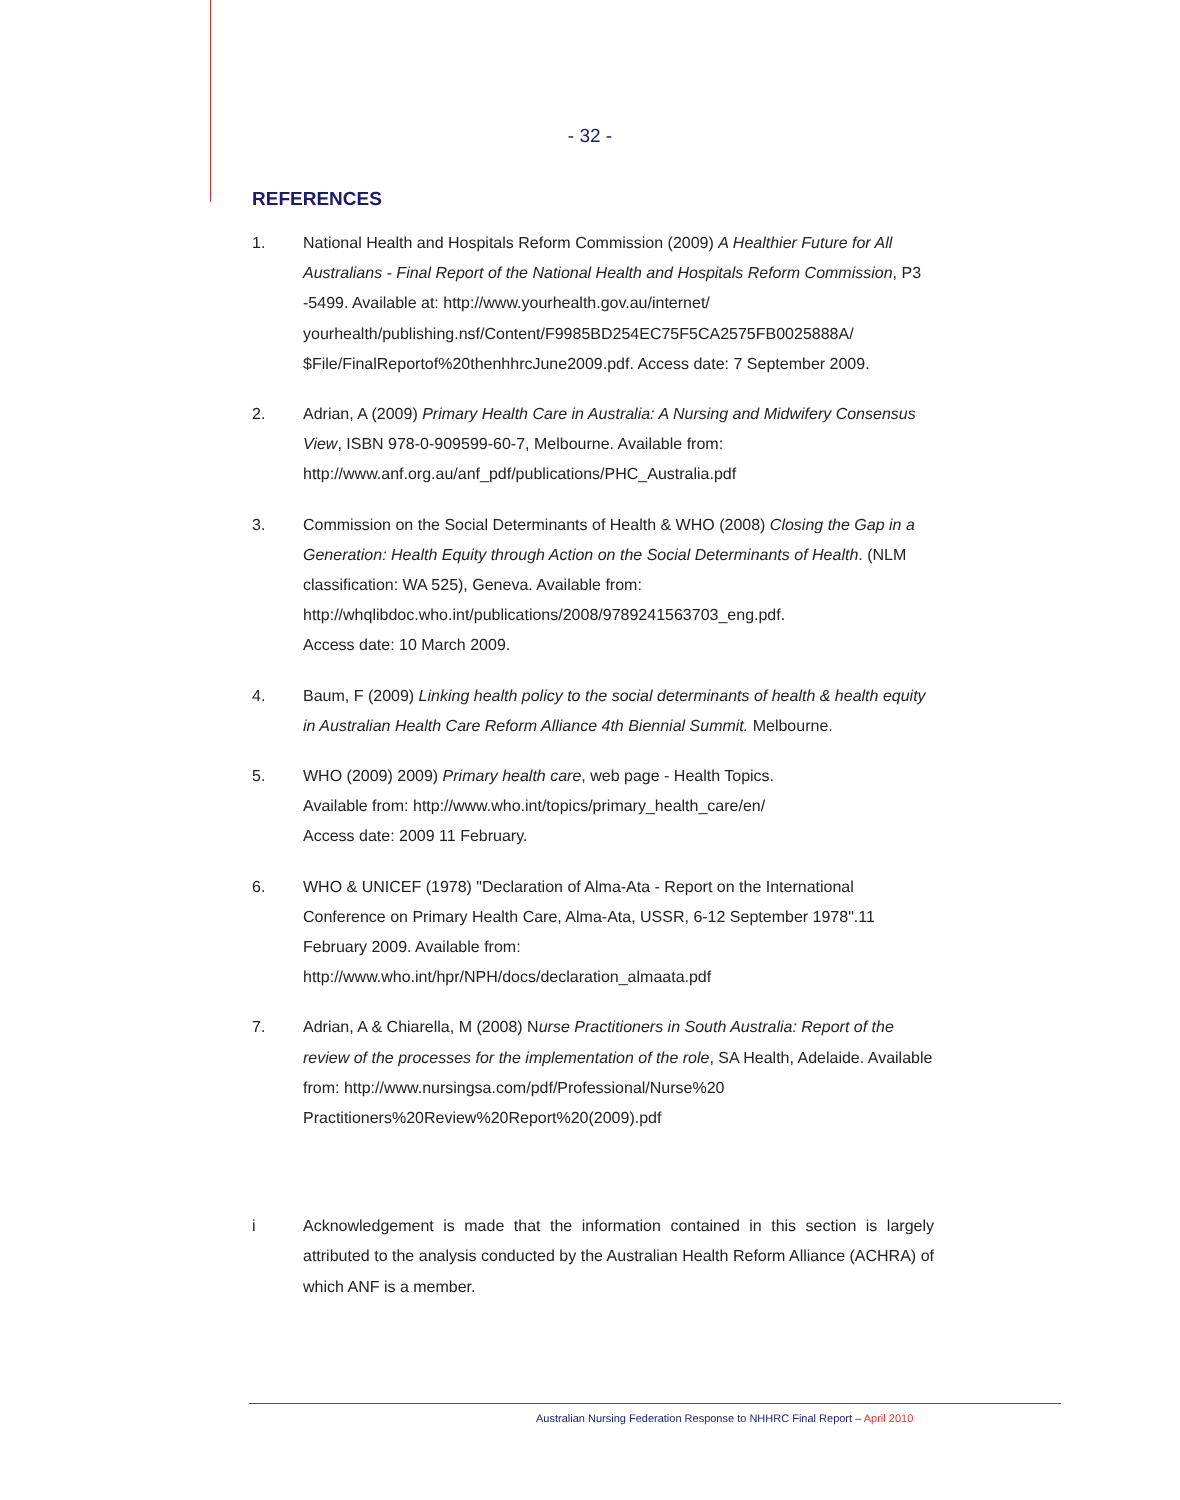- 32 -
REFERENCES
1. National Health and Hospitals Reform Commission (2009) A Healthier Future for All Australians - Final Report of the National Health and Hospitals Reform Commission, P3 -5499. Available at: http://www.yourhealth.gov.au/internet/ yourhealth/publishing.nsf/Content/F9985BD254EC75F5CA2575FB0025888A/ $File/FinalReportof%20thenhhrcJune2009.pdf. Access date: 7 September 2009.
2. Adrian, A (2009) Primary Health Care in Australia: A Nursing and Midwifery Consensus View, ISBN 978-0-909599-60-7, Melbourne. Available from: http://www.anf.org.au/anf_pdf/publications/PHC_Australia.pdf
3. Commission on the Social Determinants of Health & WHO (2008) Closing the Gap in a Generation: Health Equity through Action on the Social Determinants of Health. (NLM classification: WA 525), Geneva. Available from: http://whqlibdoc.who.int/publications/2008/9789241563703_eng.pdf.
Access date: 10 March 2009.
4. Baum, F (2009) Linking health policy to the social determinants of health & health equity in Australian Health Care Reform Alliance 4th Biennial Summit. Melbourne.
5. WHO (2009) 2009) Primary health care, web page - Health Topics.
Available from: http://www.who.int/topics/primary_health_care/en/
Access date: 2009 11 February.
6. WHO & UNICEF (1978) "Declaration of Alma-Ata - Report on the International Conference on Primary Health Care, Alma-Ata, USSR, 6-12 September 1978".11 February 2009. Available from:
http://www.who.int/hpr/NPH/docs/declaration_almaata.pdf
7. Adrian, A & Chiarella, M (2008) Nurse Practitioners in South Australia: Report of the review of the processes for the implementation of the role, SA Health, Adelaide. Available from: http://www.nursingsa.com/pdf/Professional/Nurse%20 Practitioners%20Review%20Report%20(2009).pdf
i Acknowledgement is made that the information contained in this section is largely attributed to the analysis conducted by the Australian Health Reform Alliance (ACHRA) of which ANF is a member.
Australian Nursing Federation Response to NHHRC Final Report – April 2010